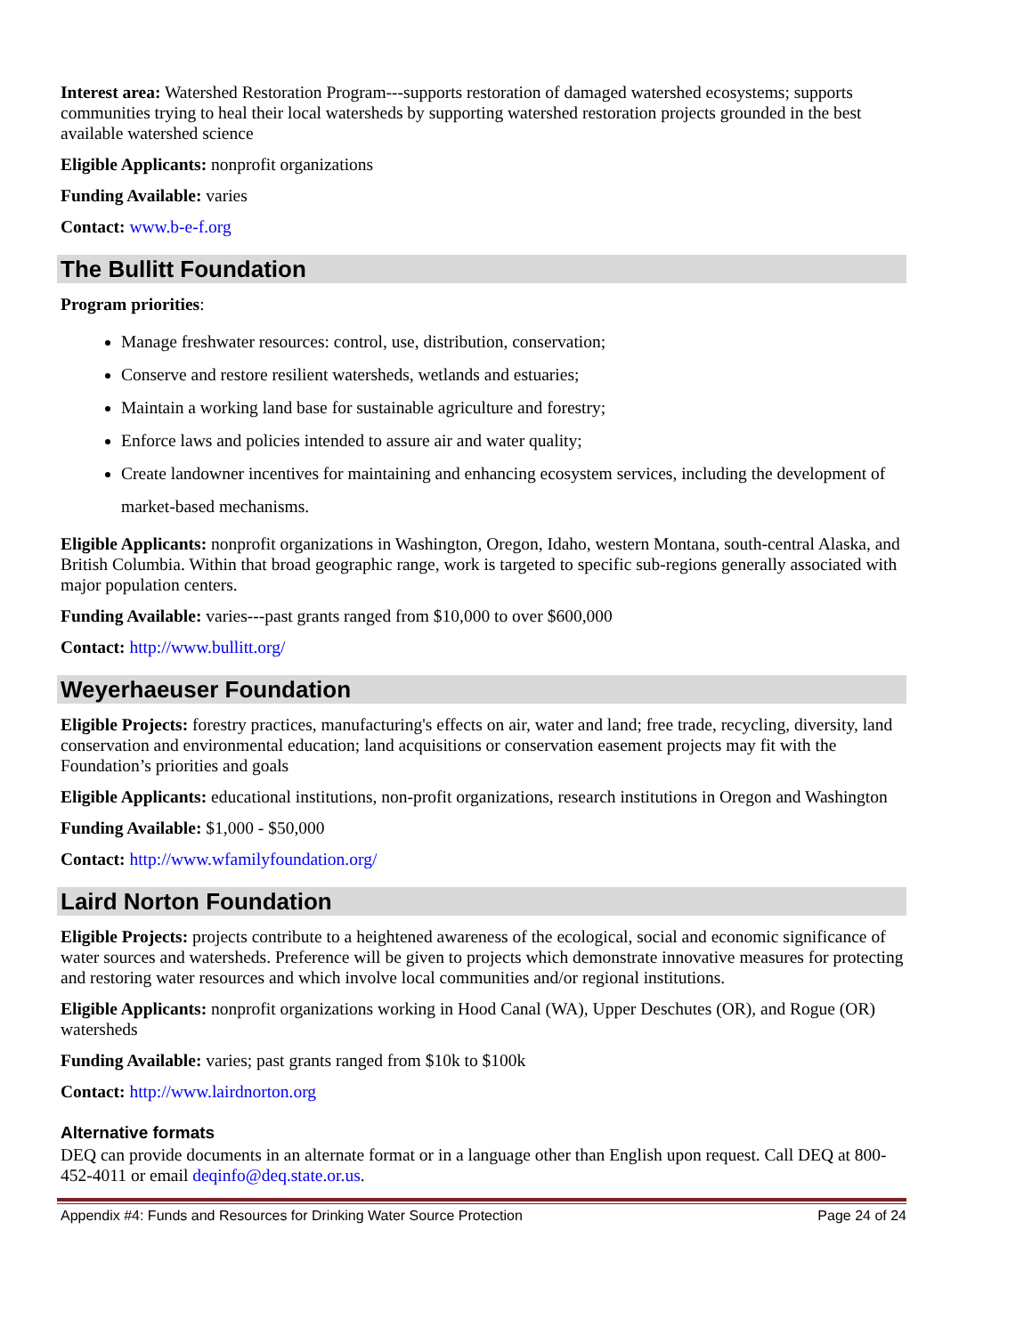Interest area: Watershed Restoration Program---supports restoration of damaged watershed ecosystems; supports communities trying to heal their local watersheds by supporting watershed restoration projects grounded in the best available watershed science
Eligible Applicants: nonprofit organizations
Funding Available: varies
Contact: www.b-e-f.org
The Bullitt Foundation
Program priorities:
Manage freshwater resources: control, use, distribution, conservation;
Conserve and restore resilient watersheds, wetlands and estuaries;
Maintain a working land base for sustainable agriculture and forestry;
Enforce laws and policies intended to assure air and water quality;
Create landowner incentives for maintaining and enhancing ecosystem services, including the development of market-based mechanisms.
Eligible Applicants: nonprofit organizations in Washington, Oregon, Idaho, western Montana, south-central Alaska, and British Columbia. Within that broad geographic range, work is targeted to specific sub-regions generally associated with major population centers.
Funding Available: varies---past grants ranged from $10,000 to over $600,000
Contact: http://www.bullitt.org/
Weyerhaeuser Foundation
Eligible Projects: forestry practices, manufacturing's effects on air, water and land; free trade, recycling, diversity, land conservation and environmental education; land acquisitions or conservation easement projects may fit with the Foundation’s priorities and goals
Eligible Applicants: educational institutions, non-profit organizations, research institutions in Oregon and Washington
Funding Available: $1,000 - $50,000
Contact: http://www.wfamilyfoundation.org/
Laird Norton Foundation
Eligible Projects: projects contribute to a heightened awareness of the ecological, social and economic significance of water sources and watersheds. Preference will be given to projects which demonstrate innovative measures for protecting and restoring water resources and which involve local communities and/or regional institutions.
Eligible Applicants: nonprofit organizations working in Hood Canal (WA), Upper Deschutes (OR), and Rogue (OR) watersheds
Funding Available: varies; past grants ranged from $10k to $100k
Contact: http://www.lairdnorton.org
Alternative formats
DEQ can provide documents in an alternate format or in a language other than English upon request. Call DEQ at 800-452-4011 or email deqinfo@deq.state.or.us.
Appendix #4: Funds and Resources for Drinking Water Source Protection Page 24 of 24